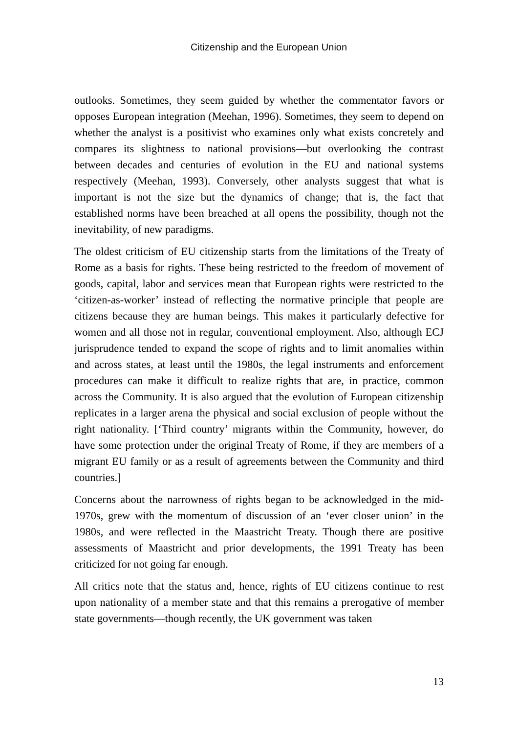Citizenship and the European Union
outlooks. Sometimes, they seem guided by whether the commentator favors or opposes European integration (Meehan, 1996). Sometimes, they seem to depend on whether the analyst is a positivist who examines only what exists concretely and compares its slightness to national provisions—but overlooking the contrast between decades and centuries of evolution in the EU and national systems respectively (Meehan, 1993). Conversely, other analysts suggest that what is important is not the size but the dynamics of change; that is, the fact that established norms have been breached at all opens the possibility, though not the inevitability, of new paradigms.
The oldest criticism of EU citizenship starts from the limitations of the Treaty of Rome as a basis for rights. These being restricted to the freedom of movement of goods, capital, labor and services mean that European rights were restricted to the ‘citizen-as-worker’ instead of reflecting the normative principle that people are citizens because they are human beings. This makes it particularly defective for women and all those not in regular, conventional employment. Also, although ECJ jurisprudence tended to expand the scope of rights and to limit anomalies within and across states, at least until the 1980s, the legal instruments and enforcement procedures can make it difficult to realize rights that are, in practice, common across the Community. It is also argued that the evolution of European citizenship replicates in a larger arena the physical and social exclusion of people without the right nationality. [‘Third country’ migrants within the Community, however, do have some protection under the original Treaty of Rome, if they are members of a migrant EU family or as a result of agreements between the Community and third countries.]
Concerns about the narrowness of rights began to be acknowledged in the mid-1970s, grew with the momentum of discussion of an ‘ever closer union’ in the 1980s, and were reflected in the Maastricht Treaty. Though there are positive assessments of Maastricht and prior developments, the 1991 Treaty has been criticized for not going far enough.
All critics note that the status and, hence, rights of EU citizens continue to rest upon nationality of a member state and that this remains a prerogative of member state governments—though recently, the UK government was taken
13